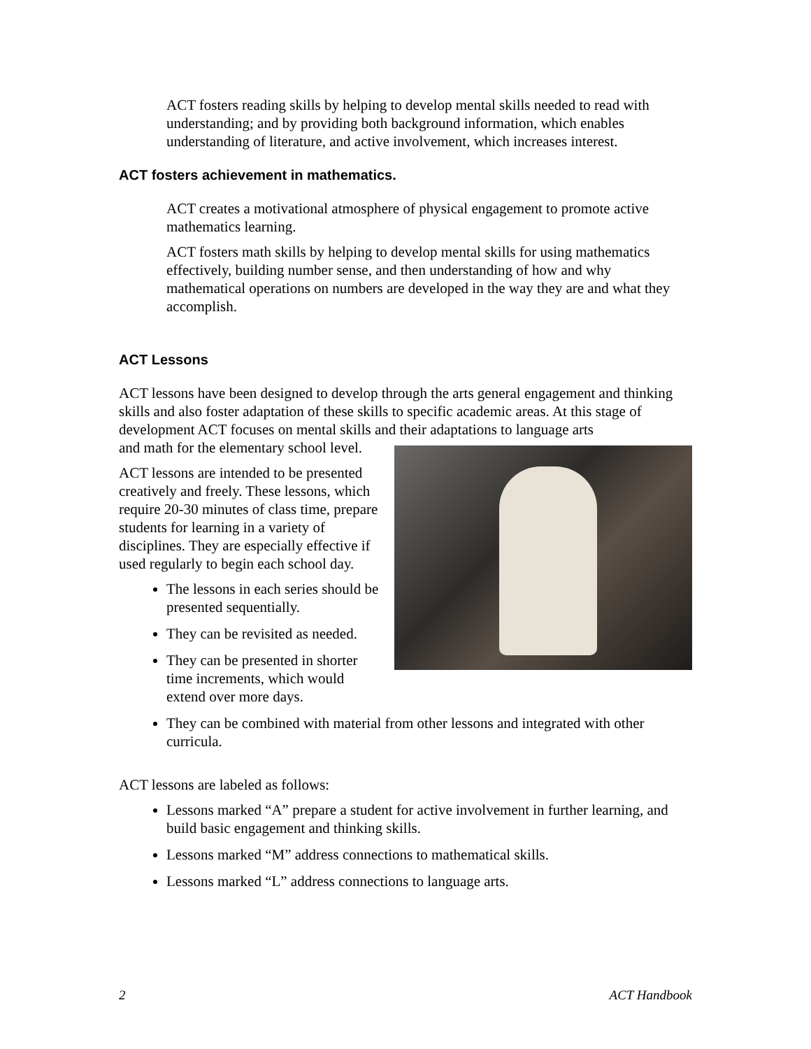ACT fosters reading skills by helping to develop mental skills needed to read with understanding; and by providing both background information, which enables understanding of literature, and active involvement, which increases interest.
ACT fosters achievement in mathematics.
ACT creates a motivational atmosphere of physical engagement to promote active mathematics learning.
ACT fosters math skills by helping to develop mental skills for using mathematics effectively, building number sense, and then understanding of how and why mathematical operations on numbers are developed in the way they are and what they accomplish.
ACT Lessons
ACT lessons have been designed to develop through the arts general engagement and thinking skills and also foster adaptation of these skills to specific academic areas. At this stage of development ACT focuses on mental skills and their adaptations to language arts
and math for the elementary school level.
ACT lessons are intended to be presented creatively and freely. These lessons, which require 20-30 minutes of class time, prepare students for learning in a variety of disciplines. They are especially effective if used regularly to begin each school day.
The lessons in each series should be presented sequentially.
They can be revisited as needed.
They can be presented in shorter time increments, which would extend over more days.
They can be combined with material from other lessons and integrated with other curricula.
ACT lessons are labeled as follows:
Lessons marked “A” prepare a student for active involvement in further learning, and build basic engagement and thinking skills.
Lessons marked “M” address connections to mathematical skills.
Lessons marked “L” address connections to language arts.
2 ACT Handbook